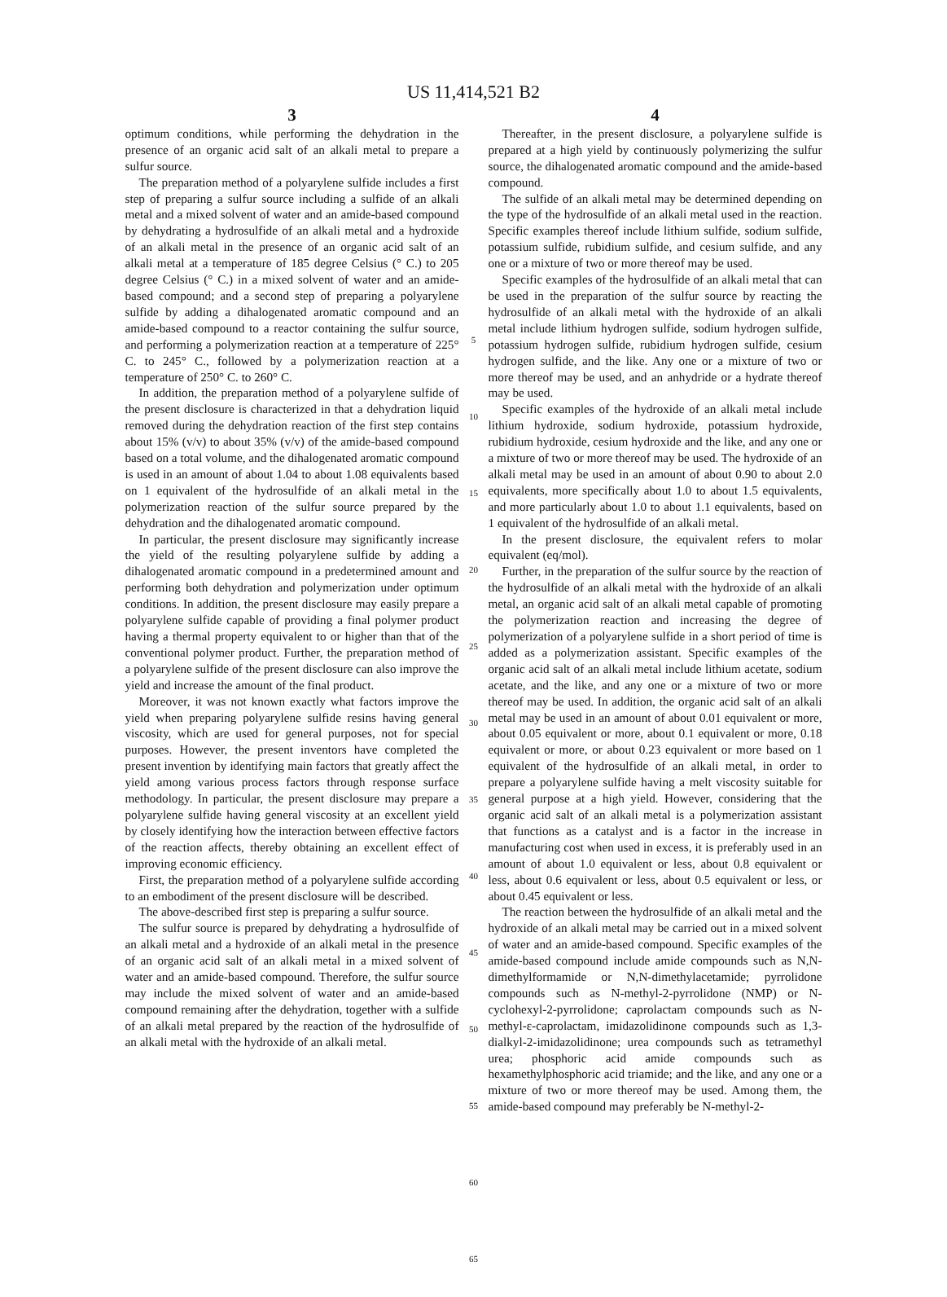US 11,414,521 B2
3
optimum conditions, while performing the dehydration in the presence of an organic acid salt of an alkali metal to prepare a sulfur source.
The preparation method of a polyarylene sulfide includes a first step of preparing a sulfur source including a sulfide of an alkali metal and a mixed solvent of water and an amide-based compound by dehydrating a hydrosulfide of an alkali metal and a hydroxide of an alkali metal in the presence of an organic acid salt of an alkali metal at a temperature of 185 degree Celsius (° C.) to 205 degree Celsius (° C.) in a mixed solvent of water and an amide-based compound; and a second step of preparing a polyarylene sulfide by adding a dihalogenated aromatic compound and an amide-based compound to a reactor containing the sulfur source, and performing a polymerization reaction at a temperature of 225° C. to 245° C., followed by a polymerization reaction at a temperature of 250° C. to 260° C.
In addition, the preparation method of a polyarylene sulfide of the present disclosure is characterized in that a dehydration liquid removed during the dehydration reaction of the first step contains about 15% (v/v) to about 35% (v/v) of the amide-based compound based on a total volume, and the dihalogenated aromatic compound is used in an amount of about 1.04 to about 1.08 equivalents based on 1 equivalent of the hydrosulfide of an alkali metal in the polymerization reaction of the sulfur source prepared by the dehydration and the dihalogenated aromatic compound.
In particular, the present disclosure may significantly increase the yield of the resulting polyarylene sulfide by adding a dihalogenated aromatic compound in a predetermined amount and performing both dehydration and polymerization under optimum conditions. In addition, the present disclosure may easily prepare a polyarylene sulfide capable of providing a final polymer product having a thermal property equivalent to or higher than that of the conventional polymer product. Further, the preparation method of a polyarylene sulfide of the present disclosure can also improve the yield and increase the amount of the final product.
Moreover, it was not known exactly what factors improve the yield when preparing polyarylene sulfide resins having general viscosity, which are used for general purposes, not for special purposes. However, the present inventors have completed the present invention by identifying main factors that greatly affect the yield among various process factors through response surface methodology. In particular, the present disclosure may prepare a polyarylene sulfide having general viscosity at an excellent yield by closely identifying how the interaction between effective factors of the reaction affects, thereby obtaining an excellent effect of improving economic efficiency.
First, the preparation method of a polyarylene sulfide according to an embodiment of the present disclosure will be described.
The above-described first step is preparing a sulfur source.
The sulfur source is prepared by dehydrating a hydrosulfide of an alkali metal and a hydroxide of an alkali metal in the presence of an organic acid salt of an alkali metal in a mixed solvent of water and an amide-based compound. Therefore, the sulfur source may include the mixed solvent of water and an amide-based compound remaining after the dehydration, together with a sulfide of an alkali metal prepared by the reaction of the hydrosulfide of an alkali metal with the hydroxide of an alkali metal.
5
10
15
20
25
30
35
40
45
50
55
60
65
4
Thereafter, in the present disclosure, a polyarylene sulfide is prepared at a high yield by continuously polymerizing the sulfur source, the dihalogenated aromatic compound and the amide-based compound.
The sulfide of an alkali metal may be determined depending on the type of the hydrosulfide of an alkali metal used in the reaction. Specific examples thereof include lithium sulfide, sodium sulfide, potassium sulfide, rubidium sulfide, and cesium sulfide, and any one or a mixture of two or more thereof may be used.
Specific examples of the hydrosulfide of an alkali metal that can be used in the preparation of the sulfur source by reacting the hydrosulfide of an alkali metal with the hydroxide of an alkali metal include lithium hydrogen sulfide, sodium hydrogen sulfide, potassium hydrogen sulfide, rubidium hydrogen sulfide, cesium hydrogen sulfide, and the like. Any one or a mixture of two or more thereof may be used, and an anhydride or a hydrate thereof may be used.
Specific examples of the hydroxide of an alkali metal include lithium hydroxide, sodium hydroxide, potassium hydroxide, rubidium hydroxide, cesium hydroxide and the like, and any one or a mixture of two or more thereof may be used. The hydroxide of an alkali metal may be used in an amount of about 0.90 to about 2.0 equivalents, more specifically about 1.0 to about 1.5 equivalents, and more particularly about 1.0 to about 1.1 equivalents, based on 1 equivalent of the hydrosulfide of an alkali metal.
In the present disclosure, the equivalent refers to molar equivalent (eq/mol).
Further, in the preparation of the sulfur source by the reaction of the hydrosulfide of an alkali metal with the hydroxide of an alkali metal, an organic acid salt of an alkali metal capable of promoting the polymerization reaction and increasing the degree of polymerization of a polyarylene sulfide in a short period of time is added as a polymerization assistant. Specific examples of the organic acid salt of an alkali metal include lithium acetate, sodium acetate, and the like, and any one or a mixture of two or more thereof may be used. In addition, the organic acid salt of an alkali metal may be used in an amount of about 0.01 equivalent or more, about 0.05 equivalent or more, about 0.1 equivalent or more, 0.18 equivalent or more, or about 0.23 equivalent or more based on 1 equivalent of the hydrosulfide of an alkali metal, in order to prepare a polyarylene sulfide having a melt viscosity suitable for general purpose at a high yield. However, considering that the organic acid salt of an alkali metal is a polymerization assistant that functions as a catalyst and is a factor in the increase in manufacturing cost when used in excess, it is preferably used in an amount of about 1.0 equivalent or less, about 0.8 equivalent or less, about 0.6 equivalent or less, about 0.5 equivalent or less, or about 0.45 equivalent or less.
The reaction between the hydrosulfide of an alkali metal and the hydroxide of an alkali metal may be carried out in a mixed solvent of water and an amide-based compound. Specific examples of the amide-based compound include amide compounds such as N,N-dimethylformamide or N,N-dimethylacetamide; pyrrolidone compounds such as N-methyl-2-pyrrolidone (NMP) or N-cyclohexyl-2-pyrrolidone; caprolactam compounds such as N-methyl-ε-caprolactam, imidazolidinone compounds such as 1,3-dialkyl-2-imidazolidinone; urea compounds such as tetramethyl urea; phosphoric acid amide compounds such as hexamethylphosphoric acid triamide; and the like, and any one or a mixture of two or more thereof may be used. Among them, the amide-based compound may preferably be N-methyl-2-